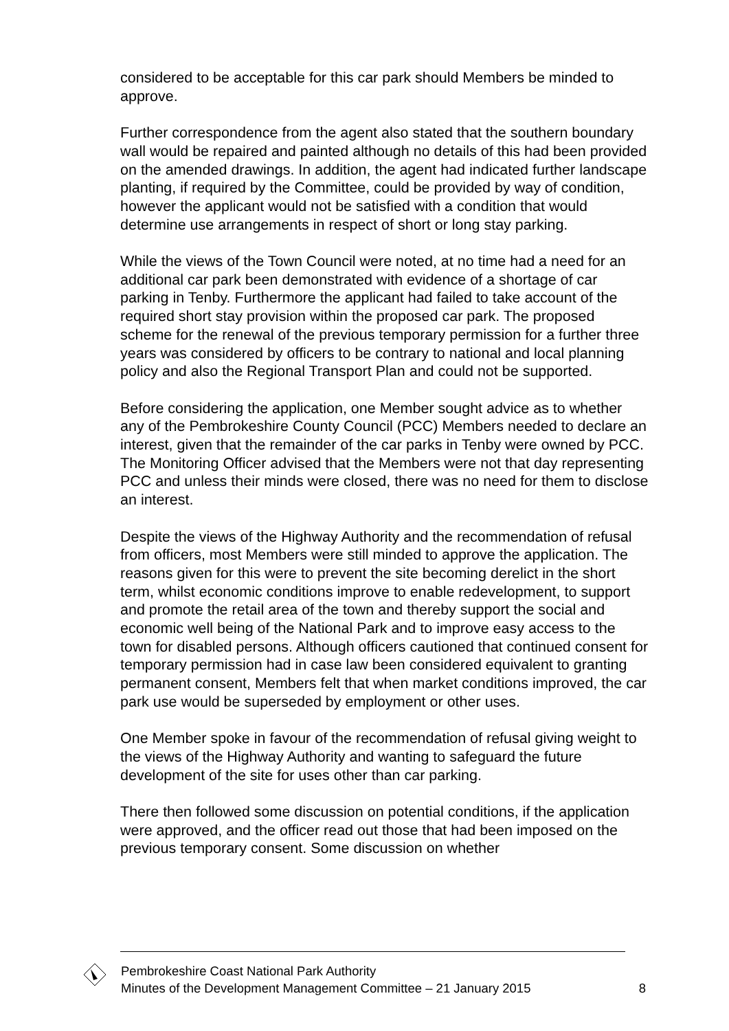considered to be acceptable for this car park should Members be minded to approve.
Further correspondence from the agent also stated that the southern boundary wall would be repaired and painted although no details of this had been provided on the amended drawings. In addition, the agent had indicated further landscape planting, if required by the Committee, could be provided by way of condition, however the applicant would not be satisfied with a condition that would determine use arrangements in respect of short or long stay parking.
While the views of the Town Council were noted, at no time had a need for an additional car park been demonstrated with evidence of a shortage of car parking in Tenby. Furthermore the applicant had failed to take account of the required short stay provision within the proposed car park. The proposed scheme for the renewal of the previous temporary permission for a further three years was considered by officers to be contrary to national and local planning policy and also the Regional Transport Plan and could not be supported.
Before considering the application, one Member sought advice as to whether any of the Pembrokeshire County Council (PCC) Members needed to declare an interest, given that the remainder of the car parks in Tenby were owned by PCC. The Monitoring Officer advised that the Members were not that day representing PCC and unless their minds were closed, there was no need for them to disclose an interest.
Despite the views of the Highway Authority and the recommendation of refusal from officers, most Members were still minded to approve the application. The reasons given for this were to prevent the site becoming derelict in the short term, whilst economic conditions improve to enable redevelopment, to support and promote the retail area of the town and thereby support the social and economic well being of the National Park and to improve easy access to the town for disabled persons. Although officers cautioned that continued consent for temporary permission had in case law been considered equivalent to granting permanent consent, Members felt that when market conditions improved, the car park use would be superseded by employment or other uses.
One Member spoke in favour of the recommendation of refusal giving weight to the views of the Highway Authority and wanting to safeguard the future development of the site for uses other than car parking.
There then followed some discussion on potential conditions, if the application were approved, and the officer read out those that had been imposed on the previous temporary consent. Some discussion on whether
Pembrokeshire Coast National Park Authority
Minutes of the Development Management Committee – 21 January 2015 8